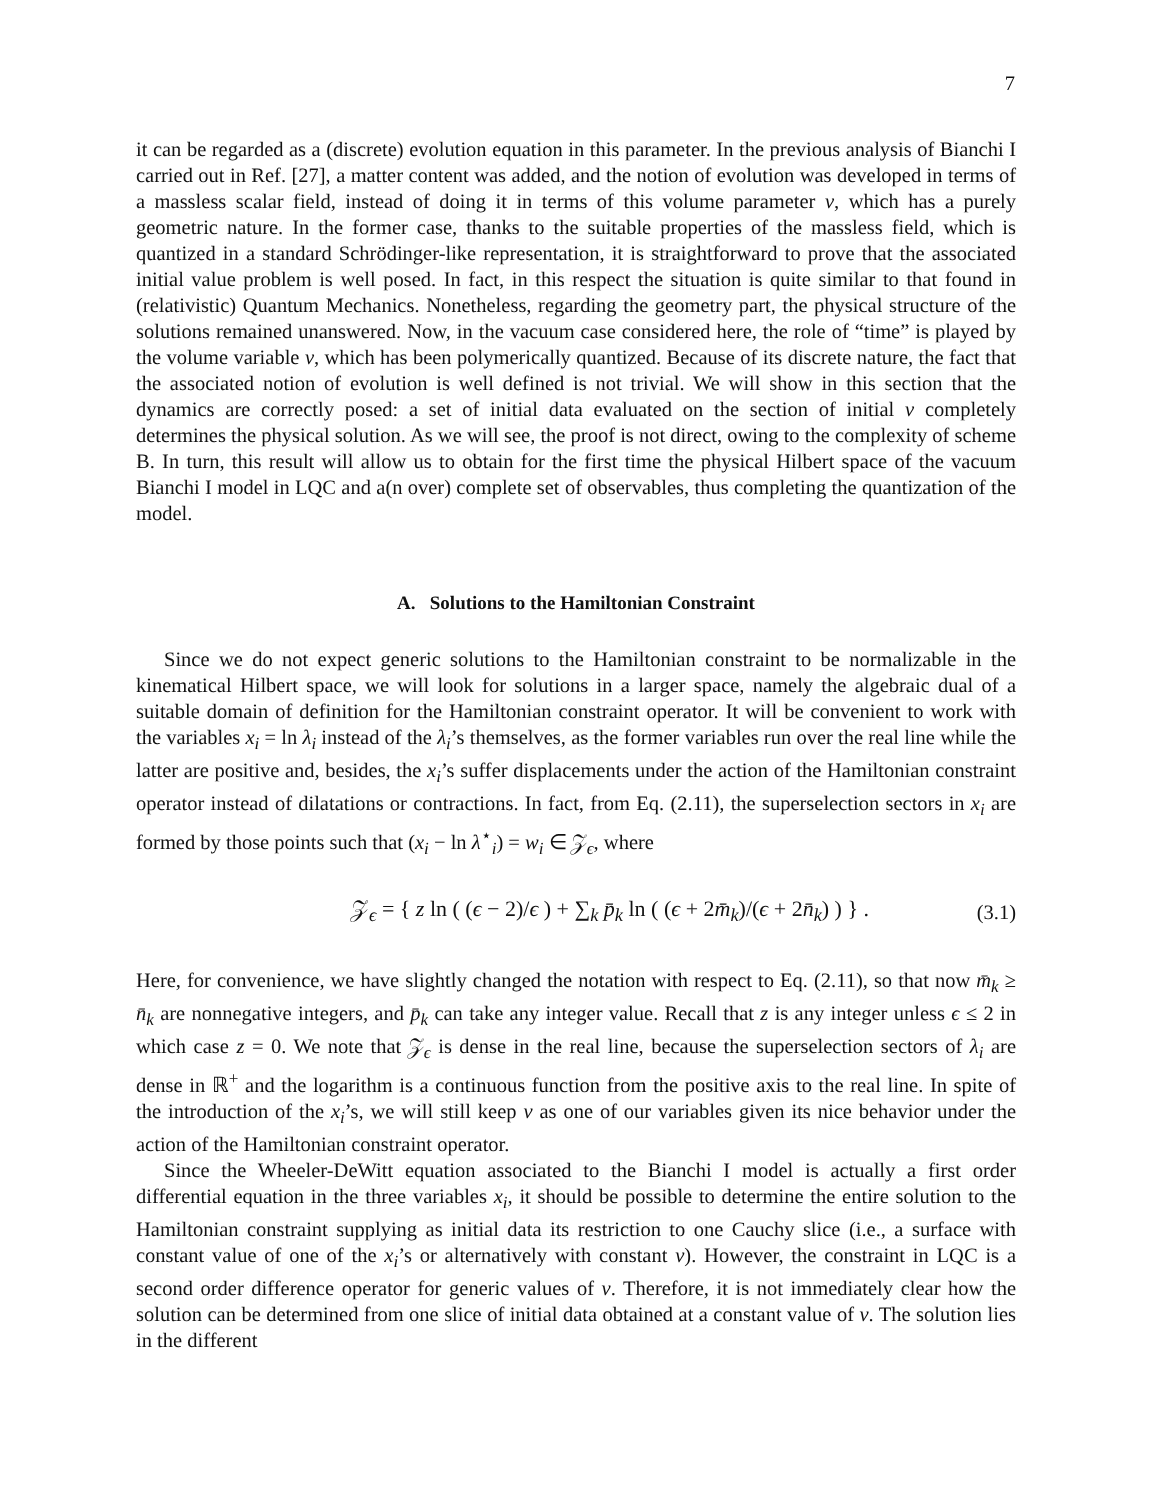7
it can be regarded as a (discrete) evolution equation in this parameter. In the previous analysis of Bianchi I carried out in Ref. [27], a matter content was added, and the notion of evolution was developed in terms of a massless scalar field, instead of doing it in terms of this volume parameter v, which has a purely geometric nature. In the former case, thanks to the suitable properties of the massless field, which is quantized in a standard Schrödinger-like representation, it is straightforward to prove that the associated initial value problem is well posed. In fact, in this respect the situation is quite similar to that found in (relativistic) Quantum Mechanics. Nonetheless, regarding the geometry part, the physical structure of the solutions remained unanswered. Now, in the vacuum case considered here, the role of “time” is played by the volume variable v, which has been polymerically quantized. Because of its discrete nature, the fact that the associated notion of evolution is well defined is not trivial. We will show in this section that the dynamics are correctly posed: a set of initial data evaluated on the section of initial v completely determines the physical solution. As we will see, the proof is not direct, owing to the complexity of scheme B. In turn, this result will allow us to obtain for the first time the physical Hilbert space of the vacuum Bianchi I model in LQC and a(n over) complete set of observables, thus completing the quantization of the model.
A. Solutions to the Hamiltonian Constraint
Since we do not expect generic solutions to the Hamiltonian constraint to be normalizable in the kinematical Hilbert space, we will look for solutions in a larger space, namely the algebraic dual of a suitable domain of definition for the Hamiltonian constraint operator. It will be convenient to work with the variables x<sub>i</sub> = ln λ<sub>i</sub> instead of the λ<sub>i</sub>’s themselves, as the former variables run over the real line while the latter are positive and, besides, the x<sub>i</sub>’s suffer displacements under the action of the Hamiltonian constraint operator instead of dilatations or contractions. In fact, from Eq. (2.11), the superselection sectors in x<sub>i</sub> are formed by those points such that (x<sub>i</sub> − ln λ<sup>⋆</sup><sub>i</sub>) = w<sub>i</sub> ∈ 𝒵<sub>ϵ</sub>, where
𝒵<sub>ϵ</sub> = { z ln ( (ϵ − 2)/ϵ ) + ∑<sub>k</sub> p̄<sub>k</sub> ln ( (ϵ + 2m̄<sub>k</sub>)/(ϵ + 2n̄<sub>k</sub>) ) } . (3.1)
Here, for convenience, we have slightly changed the notation with respect to Eq. (2.11), so that now m̄<sub>k</sub> ≥ n̄<sub>k</sub> are nonnegative integers, and p̄<sub>k</sub> can take any integer value. Recall that z is any integer unless ϵ ≤ 2 in which case z = 0. We note that 𝒵<sub>ϵ</sub> is dense in the real line, because the superselection sectors of λ<sub>i</sub> are dense in ℝ<sup>+</sup> and the logarithm is a continuous function from the positive axis to the real line. In spite of the introduction of the x<sub>i</sub>’s, we will still keep v as one of our variables given its nice behavior under the action of the Hamiltonian constraint operator.
Since the Wheeler-DeWitt equation associated to the Bianchi I model is actually a first order differential equation in the three variables x<sub>i</sub>, it should be possible to determine the entire solution to the Hamiltonian constraint supplying as initial data its restriction to one Cauchy slice (i.e., a surface with constant value of one of the x<sub>i</sub>’s or alternatively with constant v). However, the constraint in LQC is a second order difference operator for generic values of v. Therefore, it is not immediately clear how the solution can be determined from one slice of initial data obtained at a constant value of v. The solution lies in the different